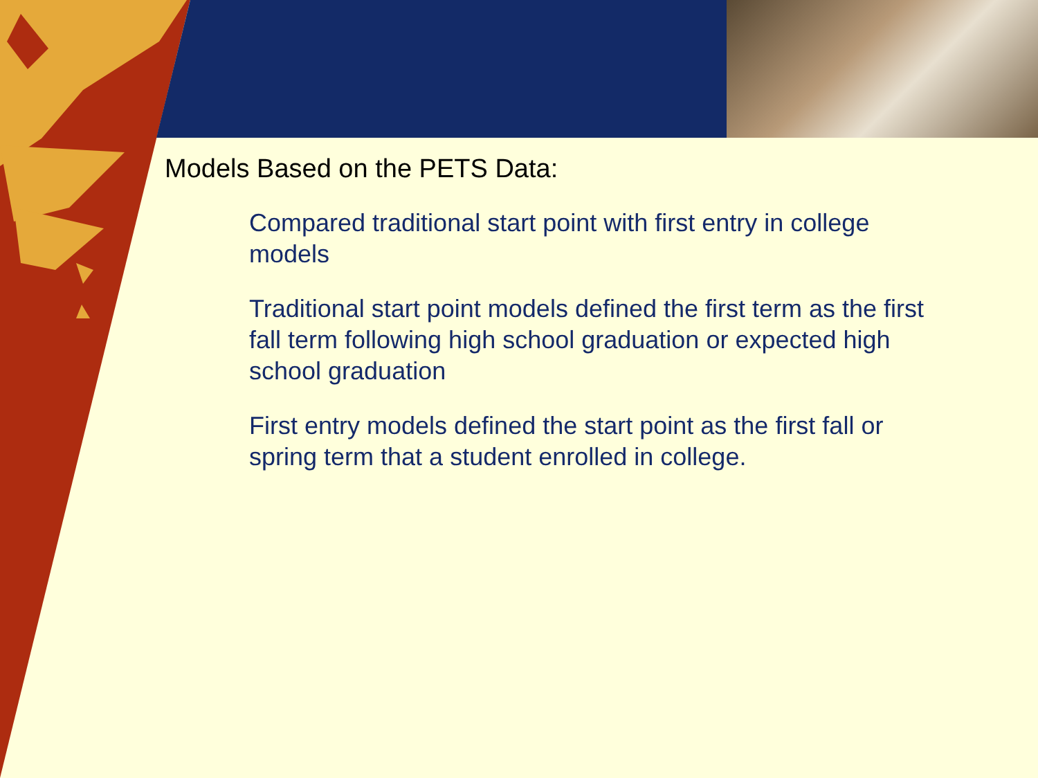Models Based on the PETS Data:
Compared traditional start point with first entry in college models
Traditional start point models defined the first term as the first fall term following high school graduation or expected high school graduation
First entry models defined the start point as the first fall or spring term that a student enrolled in college.